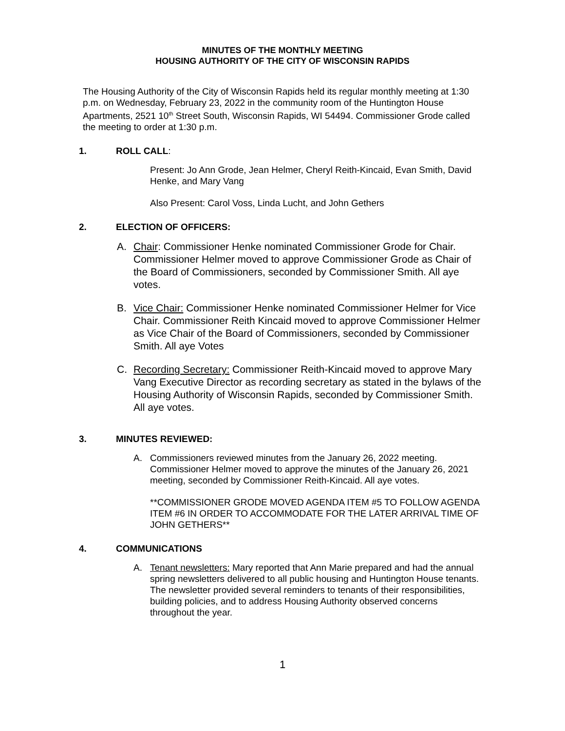MINUTES OF THE MONTHLY MEETING
HOUSING AUTHORITY OF THE CITY OF WISCONSIN RAPIDS
The Housing Authority of the City of Wisconsin Rapids held its regular monthly meeting at 1:30 p.m. on Wednesday, February 23, 2022 in the community room of the Huntington House Apartments, 2521 10<sup>th</sup> Street South, Wisconsin Rapids, WI 54494. Commissioner Grode called the meeting to order at 1:30 p.m.
1. ROLL CALL:
Present: Jo Ann Grode, Jean Helmer, Cheryl Reith-Kincaid, Evan Smith, David Henke, and Mary Vang
Also Present: Carol Voss, Linda Lucht, and John Gethers
2. ELECTION OF OFFICERS:
A. Chair: Commissioner Henke nominated Commissioner Grode for Chair. Commissioner Helmer moved to approve Commissioner Grode as Chair of the Board of Commissioners, seconded by Commissioner Smith. All aye votes.
B. Vice Chair: Commissioner Henke nominated Commissioner Helmer for Vice Chair. Commissioner Reith Kincaid moved to approve Commissioner Helmer as Vice Chair of the Board of Commissioners, seconded by Commissioner Smith. All aye Votes
C. Recording Secretary: Commissioner Reith-Kincaid moved to approve Mary Vang Executive Director as recording secretary as stated in the bylaws of the Housing Authority of Wisconsin Rapids, seconded by Commissioner Smith. All aye votes.
3. MINUTES REVIEWED:
A. Commissioners reviewed minutes from the January 26, 2022 meeting. Commissioner Helmer moved to approve the minutes of the January 26, 2021 meeting, seconded by Commissioner Reith-Kincaid. All aye votes.
**COMMISSIONER GRODE MOVED AGENDA ITEM #5 TO FOLLOW AGENDA ITEM #6 IN ORDER TO ACCOMMODATE FOR THE LATER ARRIVAL TIME OF JOHN GETHERS**
4. COMMUNICATIONS
A. Tenant newsletters: Mary reported that Ann Marie prepared and had the annual spring newsletters delivered to all public housing and Huntington House tenants. The newsletter provided several reminders to tenants of their responsibilities, building policies, and to address Housing Authority observed concerns throughout the year.
1